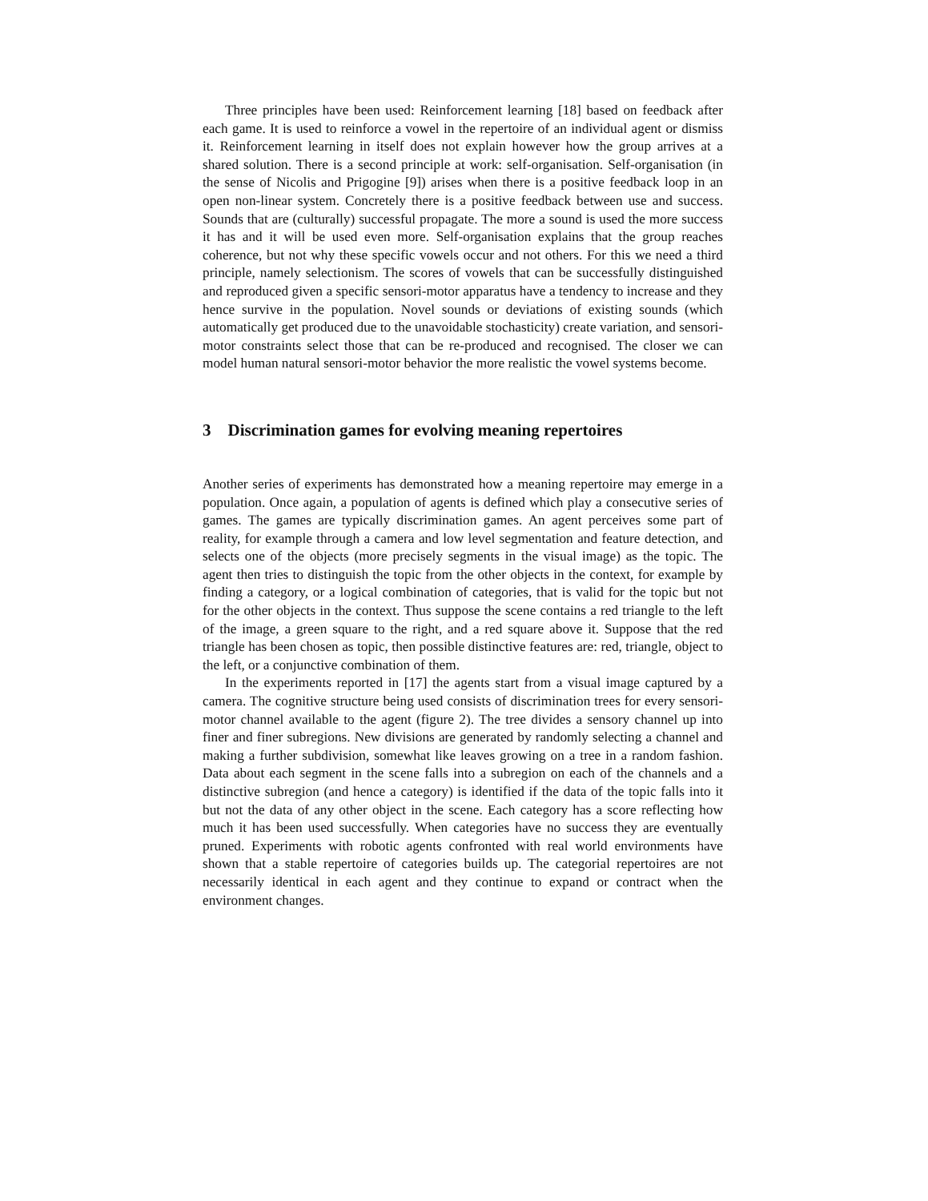Three principles have been used: Reinforcement learning [18] based on feedback after each game. It is used to reinforce a vowel in the repertoire of an individual agent or dismiss it. Reinforcement learning in itself does not explain however how the group arrives at a shared solution. There is a second principle at work: self-organisation. Self-organisation (in the sense of Nicolis and Prigogine [9]) arises when there is a positive feedback loop in an open non-linear system. Concretely there is a positive feedback between use and success. Sounds that are (culturally) successful propagate. The more a sound is used the more success it has and it will be used even more. Self-organisation explains that the group reaches coherence, but not why these specific vowels occur and not others. For this we need a third principle, namely selectionism. The scores of vowels that can be successfully distinguished and reproduced given a specific sensori-motor apparatus have a tendency to increase and they hence survive in the population. Novel sounds or deviations of existing sounds (which automatically get produced due to the unavoidable stochasticity) create variation, and sensori-motor constraints select those that can be re-produced and recognised. The closer we can model human natural sensori-motor behavior the more realistic the vowel systems become.
3 Discrimination games for evolving meaning repertoires
Another series of experiments has demonstrated how a meaning repertoire may emerge in a population. Once again, a population of agents is defined which play a consecutive series of games. The games are typically discrimination games. An agent perceives some part of reality, for example through a camera and low level segmentation and feature detection, and selects one of the objects (more precisely segments in the visual image) as the topic. The agent then tries to distinguish the topic from the other objects in the context, for example by finding a category, or a logical combination of categories, that is valid for the topic but not for the other objects in the context. Thus suppose the scene contains a red triangle to the left of the image, a green square to the right, and a red square above it. Suppose that the red triangle has been chosen as topic, then possible distinctive features are: red, triangle, object to the left, or a conjunctive combination of them.
In the experiments reported in [17] the agents start from a visual image captured by a camera. The cognitive structure being used consists of discrimination trees for every sensori-motor channel available to the agent (figure 2). The tree divides a sensory channel up into finer and finer subregions. New divisions are generated by randomly selecting a channel and making a further subdivision, somewhat like leaves growing on a tree in a random fashion. Data about each segment in the scene falls into a subregion on each of the channels and a distinctive subregion (and hence a category) is identified if the data of the topic falls into it but not the data of any other object in the scene. Each category has a score reflecting how much it has been used successfully. When categories have no success they are eventually pruned. Experiments with robotic agents confronted with real world environments have shown that a stable repertoire of categories builds up. The categorial repertoires are not necessarily identical in each agent and they continue to expand or contract when the environment changes.